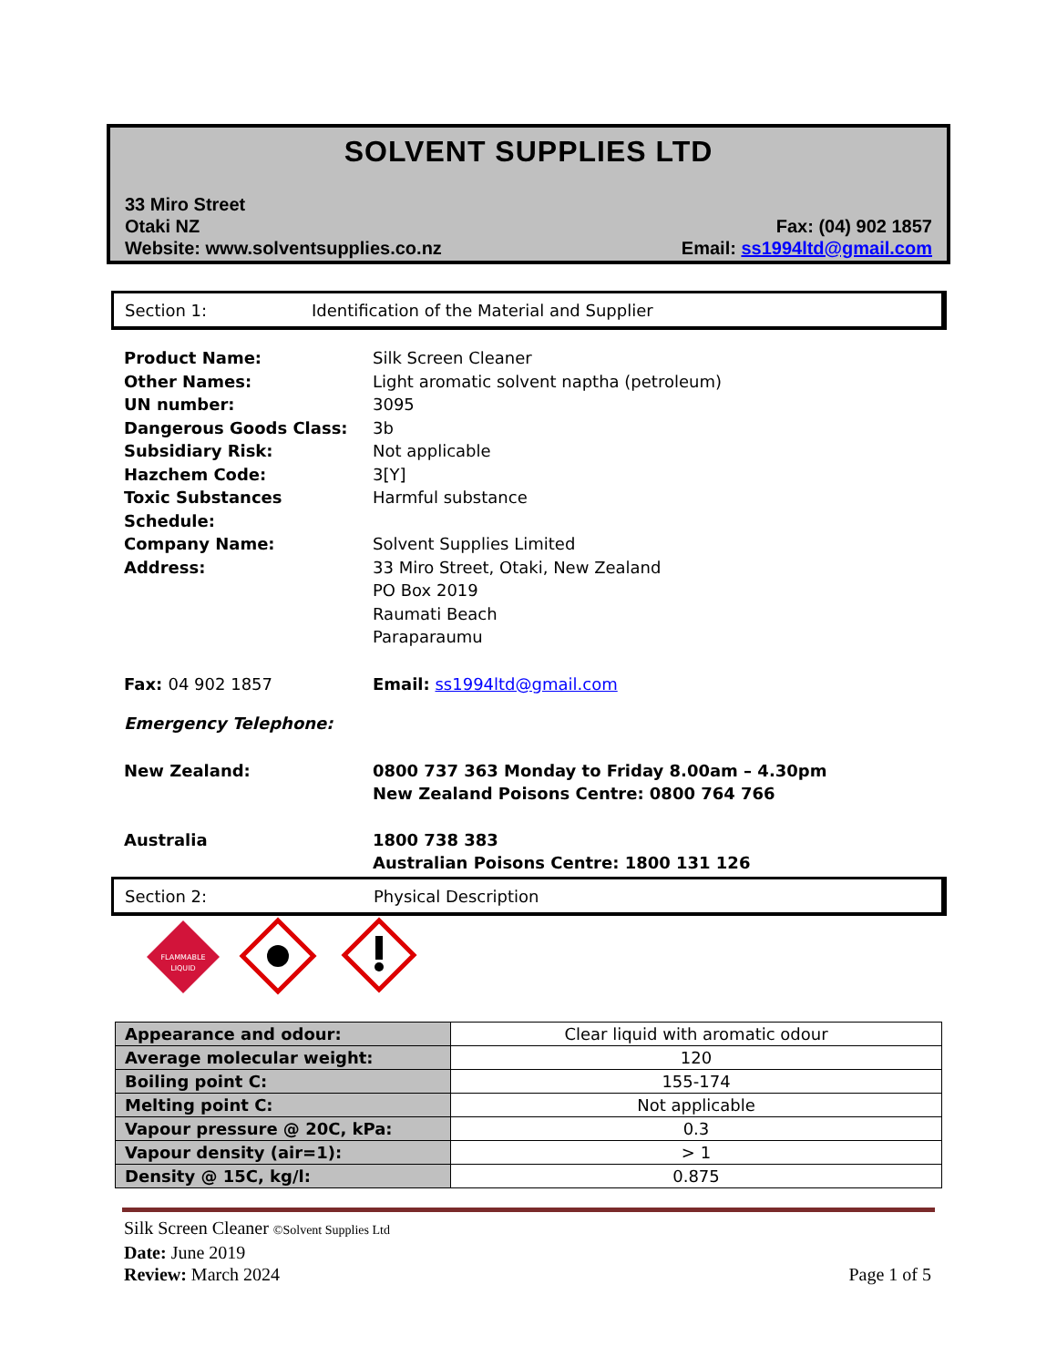SOLVENT SUPPLIES LTD
33 Miro Street
Otaki NZ
Website: www.solventsupplies.co.nz
Fax: (04) 902 1857
Email: ss1994ltd@gmail.com
Section 1: Identification of the Material and Supplier
Product Name: Silk Screen Cleaner
Other Names: Light aromatic solvent naptha (petroleum)
UN number: 3095
Dangerous Goods Class: 3b
Subsidiary Risk: Not applicable
Hazchem Code: 3[Y]
Toxic Substances Schedule: Harmful substance
Company Name: Solvent Supplies Limited
Address: 33 Miro Street, Otaki, New Zealand
PO Box 2019
Raumati Beach
Paraparaumu
Fax: 04 902 1857 Email: ss1994ltd@gmail.com
Emergency Telephone:
New Zealand: 0800 737 363 Monday to Friday 8.00am – 4.30pm
New Zealand Poisons Centre: 0800 764 766
Australia 1800 738 383
Australian Poisons Centre: 1800 131 126
Section 2: Physical Description
FLAMMABLE
LIQUID
| Appearance and odour: | Clear liquid with aromatic odour |
| Average molecular weight: | 120 |
| Boiling point C: | 155-174 |
| Melting point C: | Not applicable |
| Vapour pressure @ 20C, kPa: | 0.3 |
| Vapour density (air=1): | > 1 |
| Density @ 15C, kg/l: | 0.875 |
Silk Screen Cleaner ©Solvent Supplies Ltd
Date: June 2019
Review: March 2024 Page 1 of 5